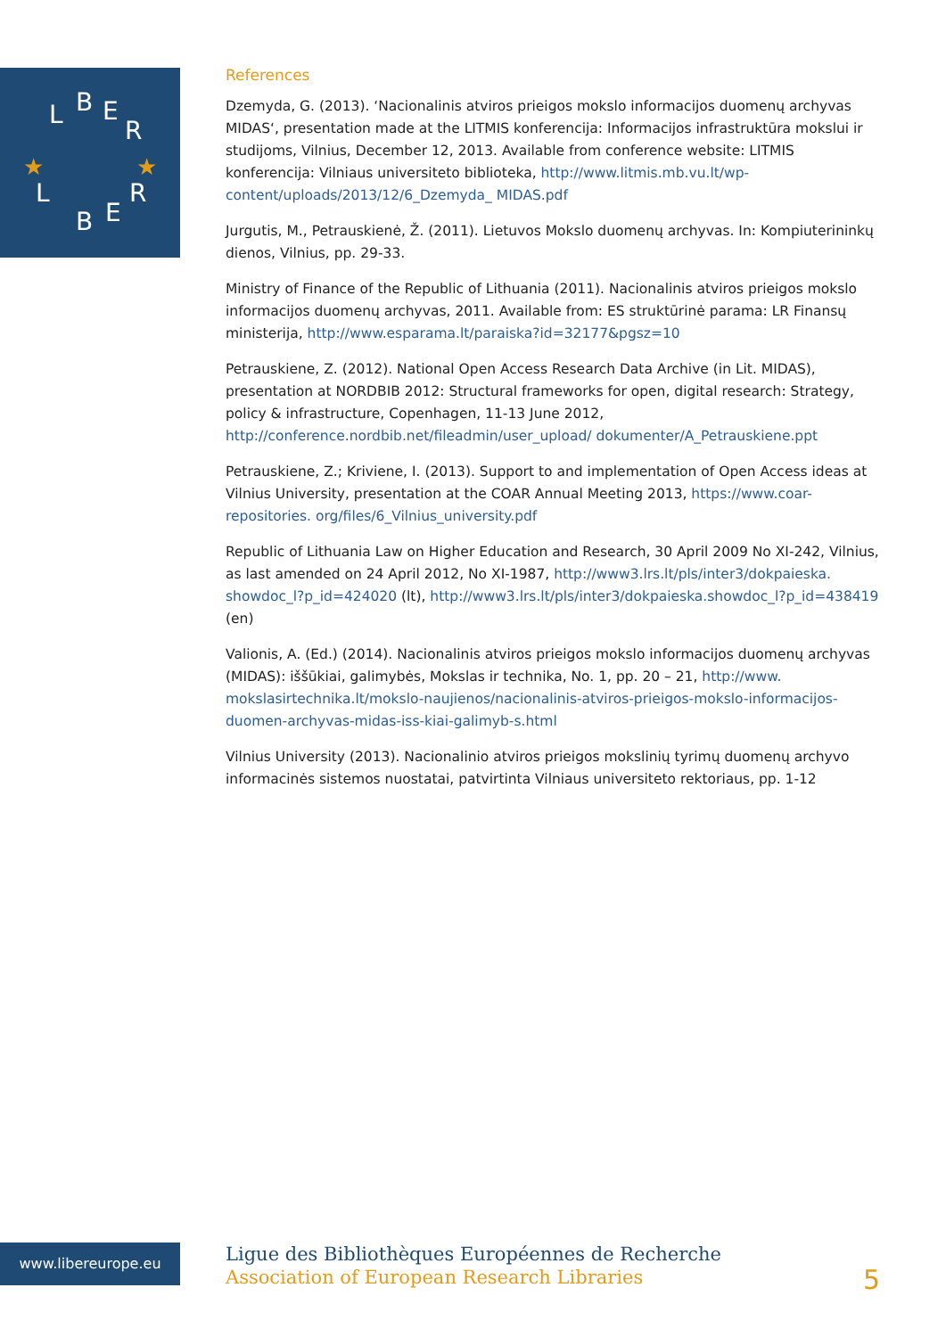L
B
E
R
L
B
E
R
★
★
References
Dzemyda, G. (2013). ‘Nacionalinis atviros prieigos mokslo informacijos duomenų archyvas MIDAS‘, presentation made at the LITMIS konferencija: Informacijos infrastruktūra mokslui ir studijoms, Vilnius, December 12, 2013. Available from conference website: LITMIS konferencija: Vilniaus universiteto biblioteka, http://www.litmis.mb.vu.lt/wp-content/uploads/2013/12/6_Dzemyda_ MIDAS.pdf
Jurgutis, M., Petrauskienė, Ž. (2011). Lietuvos Mokslo duomenų archyvas. In: Kompiuterininkų dienos, Vilnius, pp. 29-33.
Ministry of Finance of the Republic of Lithuania (2011). Nacionalinis atviros prieigos mokslo informacijos duomenų archyvas, 2011. Available from: ES struktūrinė parama: LR Finansų ministerija, http://www.esparama.lt/paraiska?id=32177&pgsz=10
Petrauskiene, Z. (2012). National Open Access Research Data Archive (in Lit. MIDAS), presentation at NORDBIB 2012: Structural frameworks for open, digital research: Strategy, policy & infrastructure, Copenhagen, 11-13 June 2012, http://conference.nordbib.net/fileadmin/user_upload/ dokumenter/A_Petrauskiene.ppt
Petrauskiene, Z.; Kriviene, I. (2013). Support to and implementation of Open Access ideas at Vilnius University, presentation at the COAR Annual Meeting 2013, https://www.coar-repositories. org/files/6_Vilnius_university.pdf
Republic of Lithuania Law on Higher Education and Research, 30 April 2009 No XI-242, Vilnius, as last amended on 24 April 2012, No XI-1987, http://www3.lrs.lt/pls/inter3/dokpaieska. showdoc_l?p_id=424020 (lt), http://www3.lrs.lt/pls/inter3/dokpaieska.showdoc_l?p_id=438419 (en)
Valionis, A. (Ed.) (2014). Nacionalinis atviros prieigos mokslo informacijos duomenų archyvas (MIDAS): iššūkiai, galimybės, Mokslas ir technika, No. 1, pp. 20 – 21, http://www. mokslasirtechnika.lt/mokslo-naujienos/nacionalinis-atviros-prieigos-mokslo-informacijos-duomen-archyvas-midas-iss-kiai-galimyb-s.html
Vilnius University (2013). Nacionalinio atviros prieigos mokslinių tyrimų duomenų archyvo informacinės sistemos nuostatai, patvirtinta Vilniaus universiteto rektoriaus, pp. 1-12
www.libereurope.eu
Ligue des Bibliothèques Européennes de Recherche
Association of European Research Libraries
5